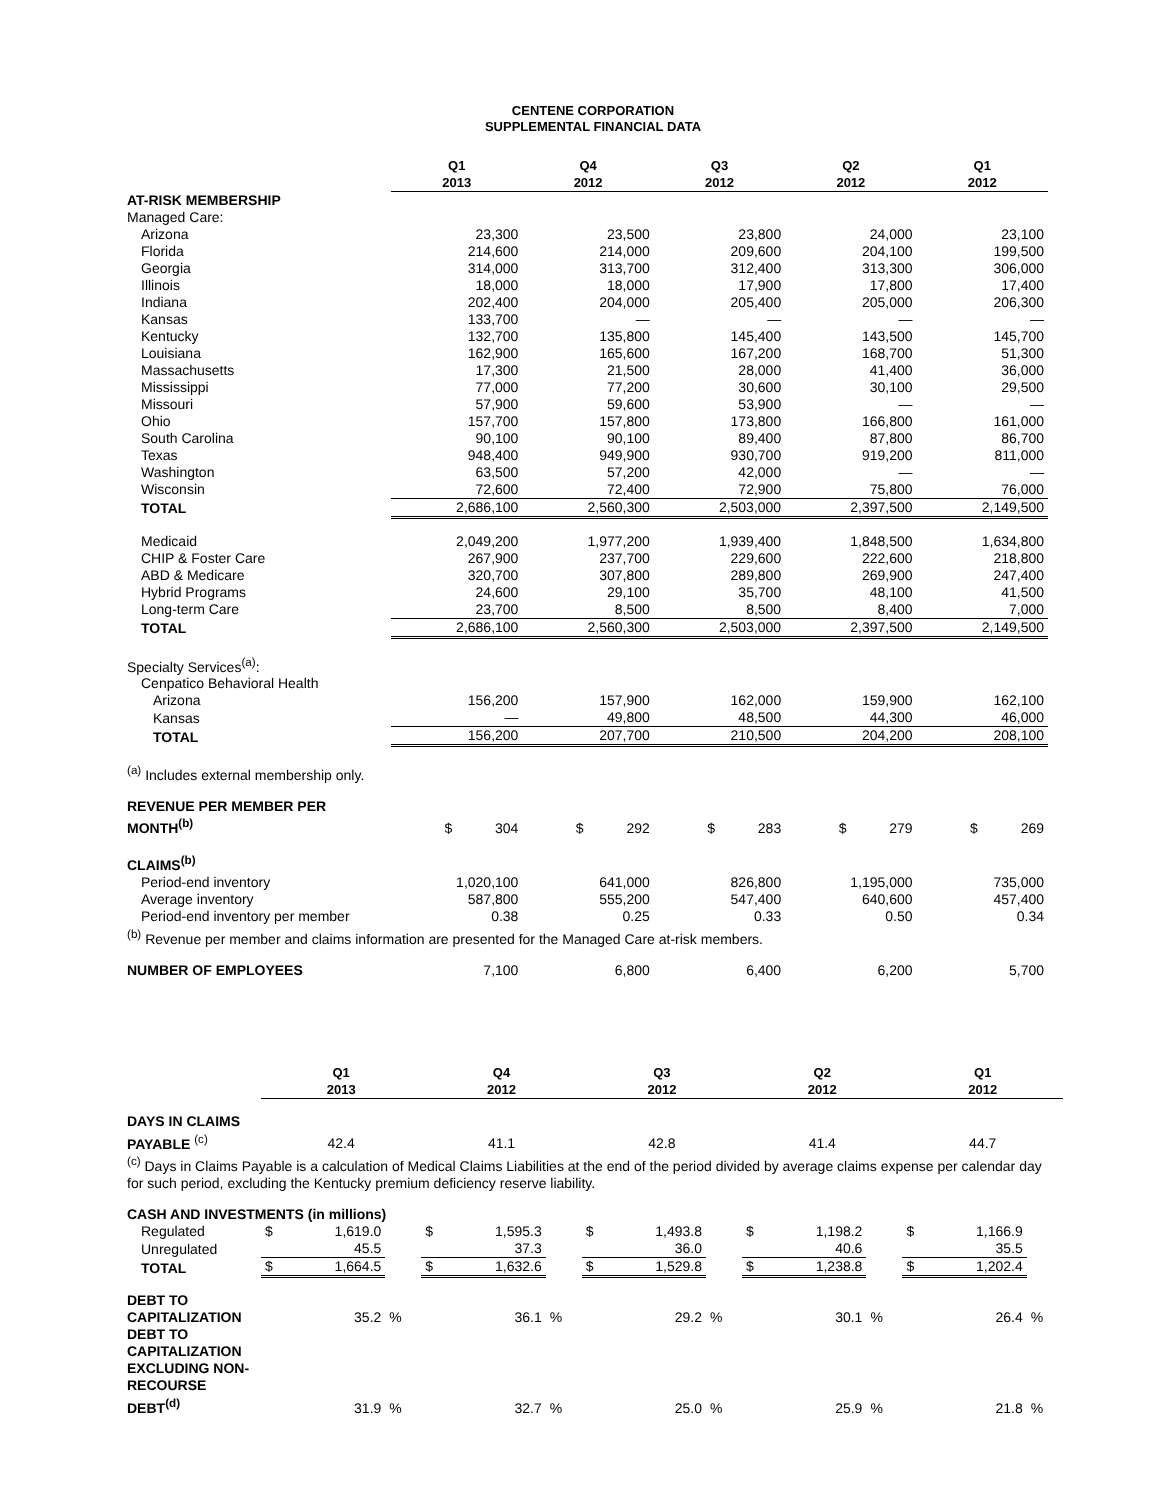CENTENE CORPORATION
SUPPLEMENTAL FINANCIAL DATA
| | Q1 2013 | Q4 2012 | Q3 2012 | Q2 2012 | Q1 2012 |
| --- | --- | --- | --- | --- | --- |
| AT-RISK MEMBERSHIP | | | | | |
| Managed Care: | | | | | |
| Arizona | 23,300 | 23,500 | 23,800 | 24,000 | 23,100 |
| Florida | 214,600 | 214,000 | 209,600 | 204,100 | 199,500 |
| Georgia | 314,000 | 313,700 | 312,400 | 313,300 | 306,000 |
| Illinois | 18,000 | 18,000 | 17,900 | 17,800 | 17,400 |
| Indiana | 202,400 | 204,000 | 205,400 | 205,000 | 206,300 |
| Kansas | 133,700 | — | — | — | — |
| Kentucky | 132,700 | 135,800 | 145,400 | 143,500 | 145,700 |
| Louisiana | 162,900 | 165,600 | 167,200 | 168,700 | 51,300 |
| Massachusetts | 17,300 | 21,500 | 28,000 | 41,400 | 36,000 |
| Mississippi | 77,000 | 77,200 | 30,600 | 30,100 | 29,500 |
| Missouri | 57,900 | 59,600 | 53,900 | — | — |
| Ohio | 157,700 | 157,800 | 173,800 | 166,800 | 161,000 |
| South Carolina | 90,100 | 90,100 | 89,400 | 87,800 | 86,700 |
| Texas | 948,400 | 949,900 | 930,700 | 919,200 | 811,000 |
| Washington | 63,500 | 57,200 | 42,000 | — | — |
| Wisconsin | 72,600 | 72,400 | 72,900 | 75,800 | 76,000 |
| TOTAL | 2,686,100 | 2,560,300 | 2,503,000 | 2,397,500 | 2,149,500 |
| Medicaid | 2,049,200 | 1,977,200 | 1,939,400 | 1,848,500 | 1,634,800 |
| CHIP & Foster Care | 267,900 | 237,700 | 229,600 | 222,600 | 218,800 |
| ABD & Medicare | 320,700 | 307,800 | 289,800 | 269,900 | 247,400 |
| Hybrid Programs | 24,600 | 29,100 | 35,700 | 48,100 | 41,500 |
| Long-term Care | 23,700 | 8,500 | 8,500 | 8,400 | 7,000 |
| TOTAL | 2,686,100 | 2,560,300 | 2,503,000 | 2,397,500 | 2,149,500 |
| Specialty Services<sup>(a)</sup>: | | | | | |
| Cenpatico Behavioral Health | | | | | |
| Arizona | 156,200 | 157,900 | 162,000 | 159,900 | 162,100 |
| Kansas | — | 49,800 | 48,500 | 44,300 | 46,000 |
| TOTAL | 156,200 | 207,700 | 210,500 | 204,200 | 208,100 |
| <sup>(a)</sup> Includes external membership only. | | | | | |
| REVENUE PER MEMBER PER MONTH<sup>(b)</sup> | $ 304 | $ 292 | $ 283 | $ 279 | $ 269 |
| CLAIMS<sup>(b)</sup> | | | | | |
| Period-end inventory | 1,020,100 | 641,000 | 826,800 | 1,195,000 | 735,000 |
| Average inventory | 587,800 | 555,200 | 547,400 | 640,600 | 457,400 |
| Period-end inventory per member | 0.38 | 0.25 | 0.33 | 0.50 | 0.34 |
| <sup>(b)</sup> Revenue per member and claims information are presented for the Managed Care at-risk members. | | | | | |
| NUMBER OF EMPLOYEES | 7,100 | 6,800 | 6,400 | 6,200 | 5,700 |
| | Q1 2013 | | | Q4 2012 | | | Q3 2012 | | | Q2 2012 | | | Q1 2012 | | |
| --- | --- | --- | --- | --- | --- | --- | --- | --- | --- | --- | --- | --- | --- | --- | --- |
| DAYS IN CLAIMS PAYABLE <sup>(c)</sup> | 42.4 | | | 41.1 | | | 42.8 | | | 41.4 | | | 44.7 | | |
| <sup>(c)</sup> Days in Claims Payable is a calculation of Medical Claims Liabilities at the end of the period divided by average claims expense per calendar day for such period, excluding the Kentucky premium deficiency reserve liability. | | | | | | | | | | | | | | | |
| CASH AND INVESTMENTS (in millions) | | | | | | | | | | | | | | | |
| Regulated | $ | 1,619.0 | | $ | 1,595.3 | | $ | 1,493.8 | | $ | 1,198.2 | | $ | 1,166.9 | |
| Unregulated | | 45.5 | | | 37.3 | | | 36.0 | | | 40.6 | | | 35.5 | |
| TOTAL | $ | 1,664.5 | | $ | 1,632.6 | | $ | 1,529.8 | | $ | 1,238.8 | | $ | 1,202.4 | |
| DEBT TO CAPITALIZATION | | 35.2 | % | | 36.1 | % | | 29.2 | % | | 30.1 | % | | 26.4 | % |
| DEBT TO CAPITALIZATION EXCLUDING NON-RECOURSE DEBT<sup>(d)</sup> | | 31.9 | % | | 32.7 | % | | 25.0 | % | | 25.9 | % | | 21.8 | % |